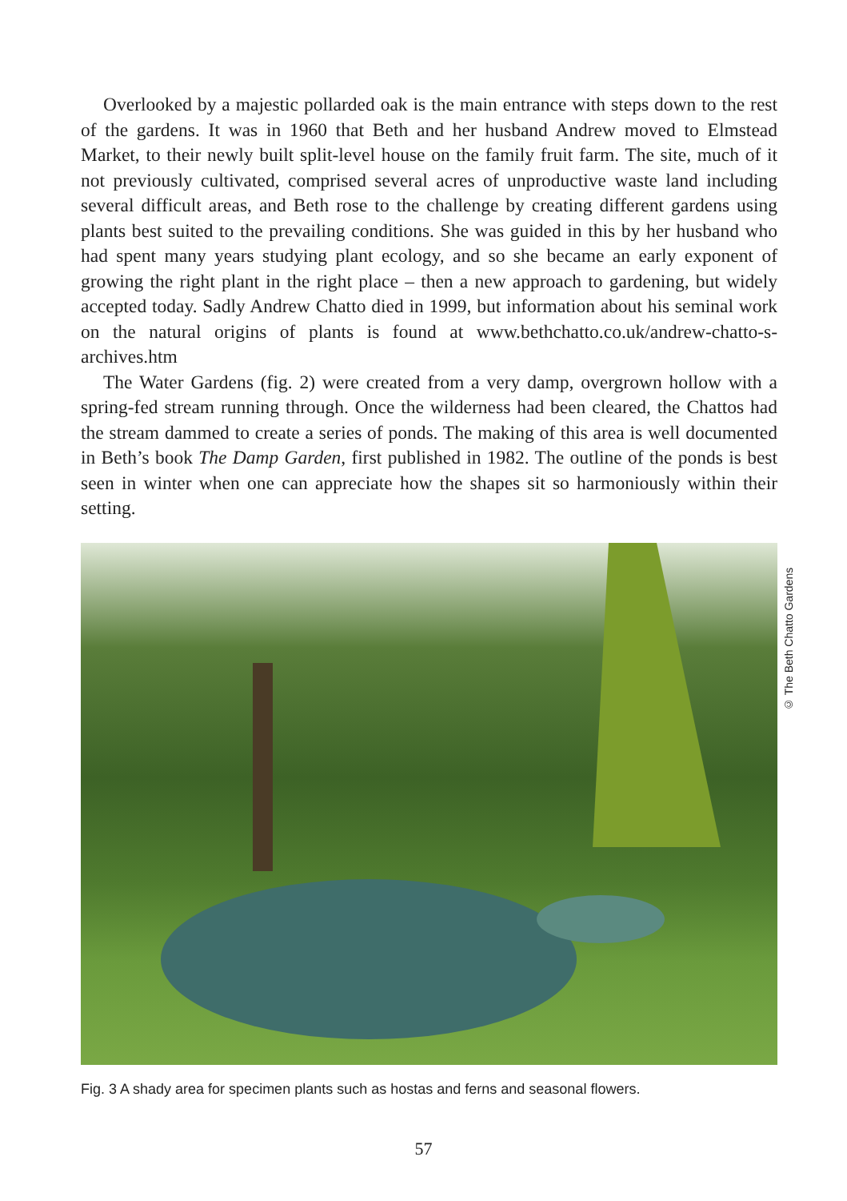Overlooked by a majestic pollarded oak is the main entrance with steps down to the rest of the gardens. It was in 1960 that Beth and her husband Andrew moved to Elmstead Market, to their newly built split-level house on the family fruit farm. The site, much of it not previously cultivated, comprised several acres of unproductive waste land including several difficult areas, and Beth rose to the challenge by creating different gardens using plants best suited to the prevailing conditions. She was guided in this by her husband who had spent many years studying plant ecology, and so she became an early exponent of growing the right plant in the right place – then a new approach to gardening, but widely accepted today. Sadly Andrew Chatto died in 1999, but information about his seminal work on the natural origins of plants is found at www.bethchatto.co.uk/andrew-chatto-s-archives.htm
The Water Gardens (fig. 2) were created from a very damp, overgrown hollow with a spring-fed stream running through. Once the wilderness had been cleared, the Chattos had the stream dammed to create a series of ponds. The making of this area is well documented in Beth’s book The Damp Garden, first published in 1982. The outline of the ponds is best seen in winter when one can appreciate how the shapes sit so harmoniously within their setting.
© The Beth Chatto Gardens
Fig. 3 A shady area for specimen plants such as hostas and ferns and seasonal flowers.
57